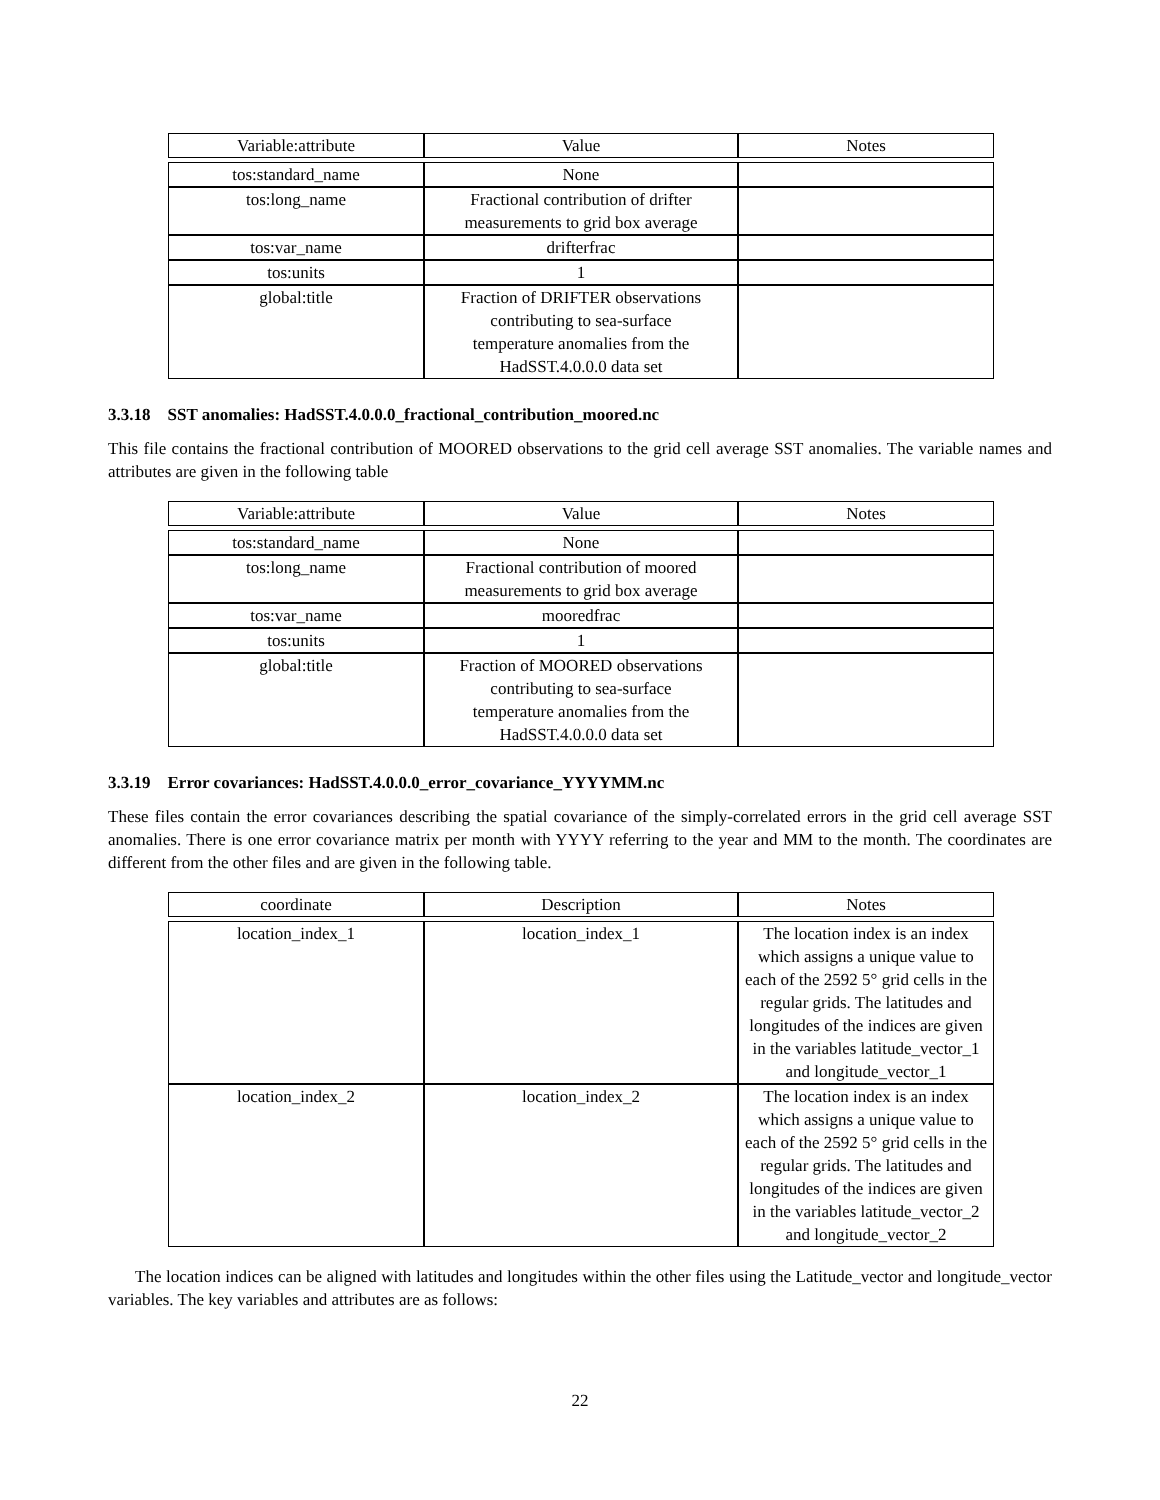| Variable:attribute | Value | Notes |
| --- | --- | --- |
| tos:standard_name | None | |
| tos:long_name | Fractional contribution of drifter measurements to grid box average | |
| tos:var_name | drifterfrac | |
| tos:units | 1 | |
| global:title | Fraction of DRIFTER observations contributing to sea-surface temperature anomalies from the HadSST.4.0.0.0 data set | |
3.3.18 SST anomalies: HadSST.4.0.0.0_fractional_contribution_moored.nc
This file contains the fractional contribution of MOORED observations to the grid cell average SST anomalies. The variable names and attributes are given in the following table
| Variable:attribute | Value | Notes |
| --- | --- | --- |
| tos:standard_name | None | |
| tos:long_name | Fractional contribution of moored measurements to grid box average | |
| tos:var_name | mooredfrac | |
| tos:units | 1 | |
| global:title | Fraction of MOORED observations contributing to sea-surface temperature anomalies from the HadSST.4.0.0.0 data set | |
3.3.19 Error covariances: HadSST.4.0.0.0_error_covariance_YYYYMM.nc
These files contain the error covariances describing the spatial covariance of the simply-correlated errors in the grid cell average SST anomalies. There is one error covariance matrix per month with YYYY referring to the year and MM to the month. The coordinates are different from the other files and are given in the following table.
| coordinate | Description | Notes |
| --- | --- | --- |
| location_index_1 | location_index_1 | The location index is an index which assigns a unique value to each of the 2592 5° grid cells in the regular grids. The latitudes and longitudes of the indices are given in the variables latitude_vector_1 and longitude_vector_1 |
| location_index_2 | location_index_2 | The location index is an index which assigns a unique value to each of the 2592 5° grid cells in the regular grids. The latitudes and longitudes of the indices are given in the variables latitude_vector_2 and longitude_vector_2 |
The location indices can be aligned with latitudes and longitudes within the other files using the Latitude_vector and longitude_vector variables. The key variables and attributes are as follows:
22